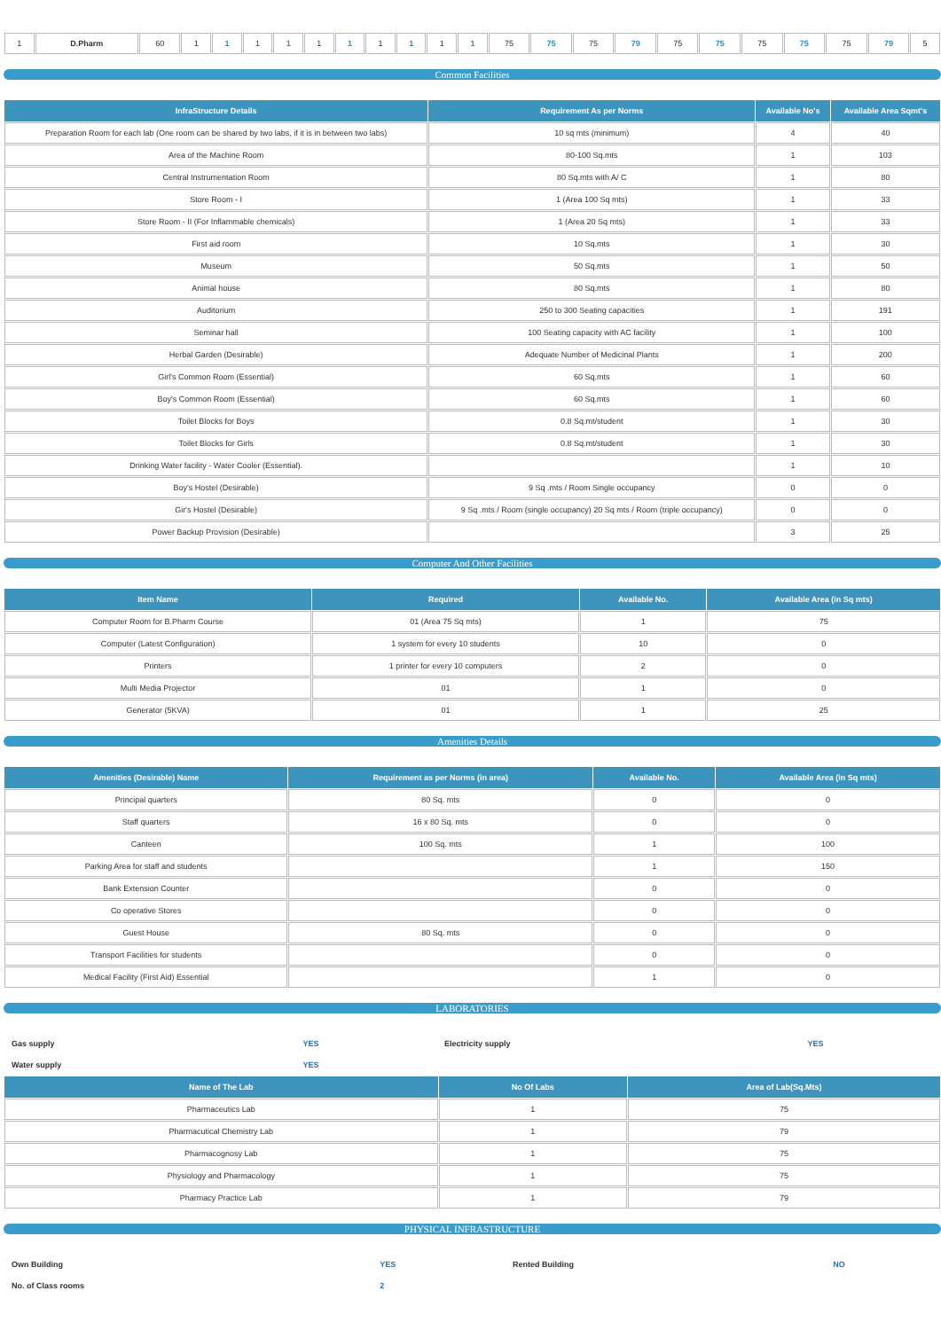| 1 | D.Pharm | 60 | 1 | 1 | 1 | 1 | 1 | 1 | 1 | 1 | 1 | 1 | 75 | 75 | 75 | 79 | 75 | 75 | 75 | 75 | 75 | 79 | 5 |
Common Facilities
| InfraStructure Details | Requirement As per Norms | Available No's | Available Area Sqmt's |
| --- | --- | --- | --- |
| Preparation Room for each lab (One room can be shared by two labs, if it is in between two labs) | 10 sq mts (minimum) | 4 | 40 |
| Area of the Machine Room | 80-100 Sq.mts | 1 | 103 |
| Central Instrumentation Room | 80 Sq.mts with A/ C | 1 | 80 |
| Store Room - I | 1 (Area 100 Sq mts) | 1 | 33 |
| Store Room - II (For Inflammable chemicals) | 1 (Area 20 Sq mts) | 1 | 33 |
| First aid room | 10 Sq.mts | 1 | 30 |
| Museum | 50 Sq.mts | 1 | 50 |
| Animal house | 80 Sq.mts | 1 | 80 |
| Auditorium | 250 to 300 Seating capacities | 1 | 191 |
| Seminar hall | 100 Seating capacity with AC facility | 1 | 100 |
| Herbal Garden (Desirable) | Adequate Number of Medicinal Plants | 1 | 200 |
| Girl's Common Room (Essential) | 60 Sq.mts | 1 | 60 |
| Boy's Common Room (Essential) | 60 Sq.mts | 1 | 60 |
| Toilet Blocks for Boys | 0.8 Sq.mt/student | 1 | 30 |
| Toilet Blocks for Girls | 0.8 Sq.mt/student | 1 | 30 |
| Drinking Water facility - Water Cooler (Essential). | | 1 | 10 |
| Boy's Hostel (Desirable) | 9 Sq .mts / Room Single occupancy | 0 | 0 |
| Gir's Hostel (Desirable) | 9 Sq .mts / Room (single occupancy) 20 Sq mts / Room (triple occupancy) | 0 | 0 |
| Power Backup Provision (Desirable) | | 3 | 25 |
Computer And Other Facilities
| Item Name | Required | Available No. | Available Area (in Sq mts) |
| --- | --- | --- | --- |
| Computer Room for B.Pharm Course | 01 (Area 75 Sq mts) | 1 | 75 |
| Computer (Latest Configuration) | 1 system for every 10 students | 10 | 0 |
| Printers | 1 printer for every 10 computers | 2 | 0 |
| Multi Media Projector | 01 | 1 | 0 |
| Generator (5KVA) | 01 | 1 | 25 |
Amenities Details
| Amenities (Desirable) Name | Requirement as per Norms (in area) | Available No. | Available Area (in Sq mts) |
| --- | --- | --- | --- |
| Principal quarters | 80 Sq. mts | 0 | 0 |
| Staff quarters | 16 x 80 Sq. mts | 0 | 0 |
| Canteen | 100 Sq. mts | 1 | 100 |
| Parking Area for staff and students | | 1 | 150 |
| Bank Extension Counter | | 0 | 0 |
| Co operative Stores | | 0 | 0 |
| Guest House | 80 Sq. mts | 0 | 0 |
| Transport Facilities for students | | 0 | 0 |
| Medical Facility (First Aid) Essential | | 1 | 0 |
LABORATORIES
| Gas supply | YES | Electricity supply | YES |
| Water supply | YES | | |
| Name of The Lab | No Of Labs | Area of Lab(Sq.Mts) |
| --- | --- | --- |
| Pharmaceutics Lab | 1 | 75 |
| Pharmacutical Chemistry Lab | 1 | 79 |
| Pharmacognosy Lab | 1 | 75 |
| Physiology and Pharmacology | 1 | 75 |
| Pharmacy Practice Lab | 1 | 79 |
PHYSICAL INFRASTRUCTURE
| Own Building | YES | Rented Building | NO |
| No. of Class rooms | 2 | | |